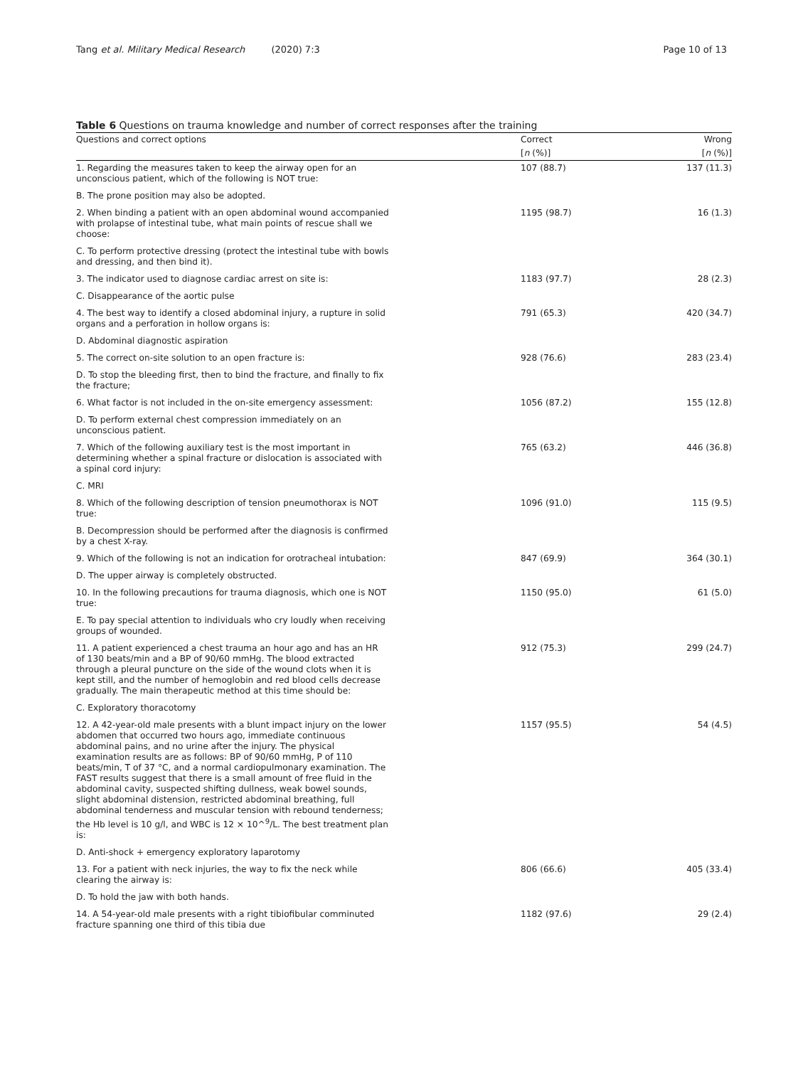Tang et al. Military Medical Research (2020) 7:3 Page 10 of 13
Table 6 Questions on trauma knowledge and number of correct responses after the training
| Questions and correct options | Correct | Wrong |
| --- | --- | --- |
| | [ n (%)] | [ n (%)] |
| 1. Regarding the measures taken to keep the airway open for an unconscious patient, which of the following is NOT true: | 107 (88.7) | 137 (11.3) |
| B. The prone position may also be adopted. | | |
| 2. When binding a patient with an open abdominal wound accompanied with prolapse of intestinal tube, what main points of rescue shall we choose: | 1195 (98.7) | 16 (1.3) |
| C. To perform protective dressing (protect the intestinal tube with bowls and dressing, and then bind it). | | |
| 3. The indicator used to diagnose cardiac arrest on site is: | 1183 (97.7) | 28 (2.3) |
| C. Disappearance of the aortic pulse | | |
| 4. The best way to identify a closed abdominal injury, a rupture in solid organs and a perforation in hollow organs is: | 791 (65.3) | 420 (34.7) |
| D. Abdominal diagnostic aspiration | | |
| 5. The correct on-site solution to an open fracture is: | 928 (76.6) | 283 (23.4) |
| D. To stop the bleeding first, then to bind the fracture, and finally to fix the fracture; | | |
| 6. What factor is not included in the on-site emergency assessment: | 1056 (87.2) | 155 (12.8) |
| D. To perform external chest compression immediately on an unconscious patient. | | |
| 7. Which of the following auxiliary test is the most important in determining whether a spinal fracture or dislocation is associated with a spinal cord injury: | 765 (63.2) | 446 (36.8) |
| C. MRI | | |
| 8. Which of the following description of tension pneumothorax is NOT true: | 1096 (91.0) | 115 (9.5) |
| B. Decompression should be performed after the diagnosis is confirmed by a chest X-ray. | | |
| 9. Which of the following is not an indication for orotracheal intubation: | 847 (69.9) | 364 (30.1) |
| D. The upper airway is completely obstructed. | | |
| 10. In the following precautions for trauma diagnosis, which one is NOT true: | 1150 (95.0) | 61 (5.0) |
| E. To pay special attention to individuals who cry loudly when receiving groups of wounded. | | |
| 11. A patient experienced a chest trauma an hour ago and has an HR of 130 beats/min and a BP of 90/60 mmHg. The blood extracted through a pleural puncture on the side of the wound clots when it is kept still, and the number of hemoglobin and red blood cells decrease gradually. The main therapeutic method at this time should be: | 912 (75.3) | 299 (24.7) |
| C. Exploratory thoracotomy | | |
| 12. A 42-year-old male presents with a blunt impact injury on the lower abdomen that occurred two hours ago, immediate continuous abdominal pains, and no urine after the injury. The physical examination results are as follows: BP of 90/60 mmHg, P of 110 beats/min, T of 37 °C, and a normal cardiopulmonary examination. The FAST results suggest that there is a small amount of free fluid in the abdominal cavity, suspected shifting dullness, weak bowel sounds, slight abdominal distension, restricted abdominal breathing, full abdominal tenderness and muscular tension with rebound tenderness; the Hb level is 10 g/l, and WBC is 12 × 10^<sup>9</sup>/L. The best treatment plan is: | 1157 (95.5) | 54 (4.5) |
| D. Anti-shock + emergency exploratory laparotomy | | |
| 13. For a patient with neck injuries, the way to fix the neck while clearing the airway is: | 806 (66.6) | 405 (33.4) |
| D. To hold the jaw with both hands. | | |
| 14. A 54-year-old male presents with a right tibiofibular comminuted fracture spanning one third of this tibia due | 1182 (97.6) | 29 (2.4) |